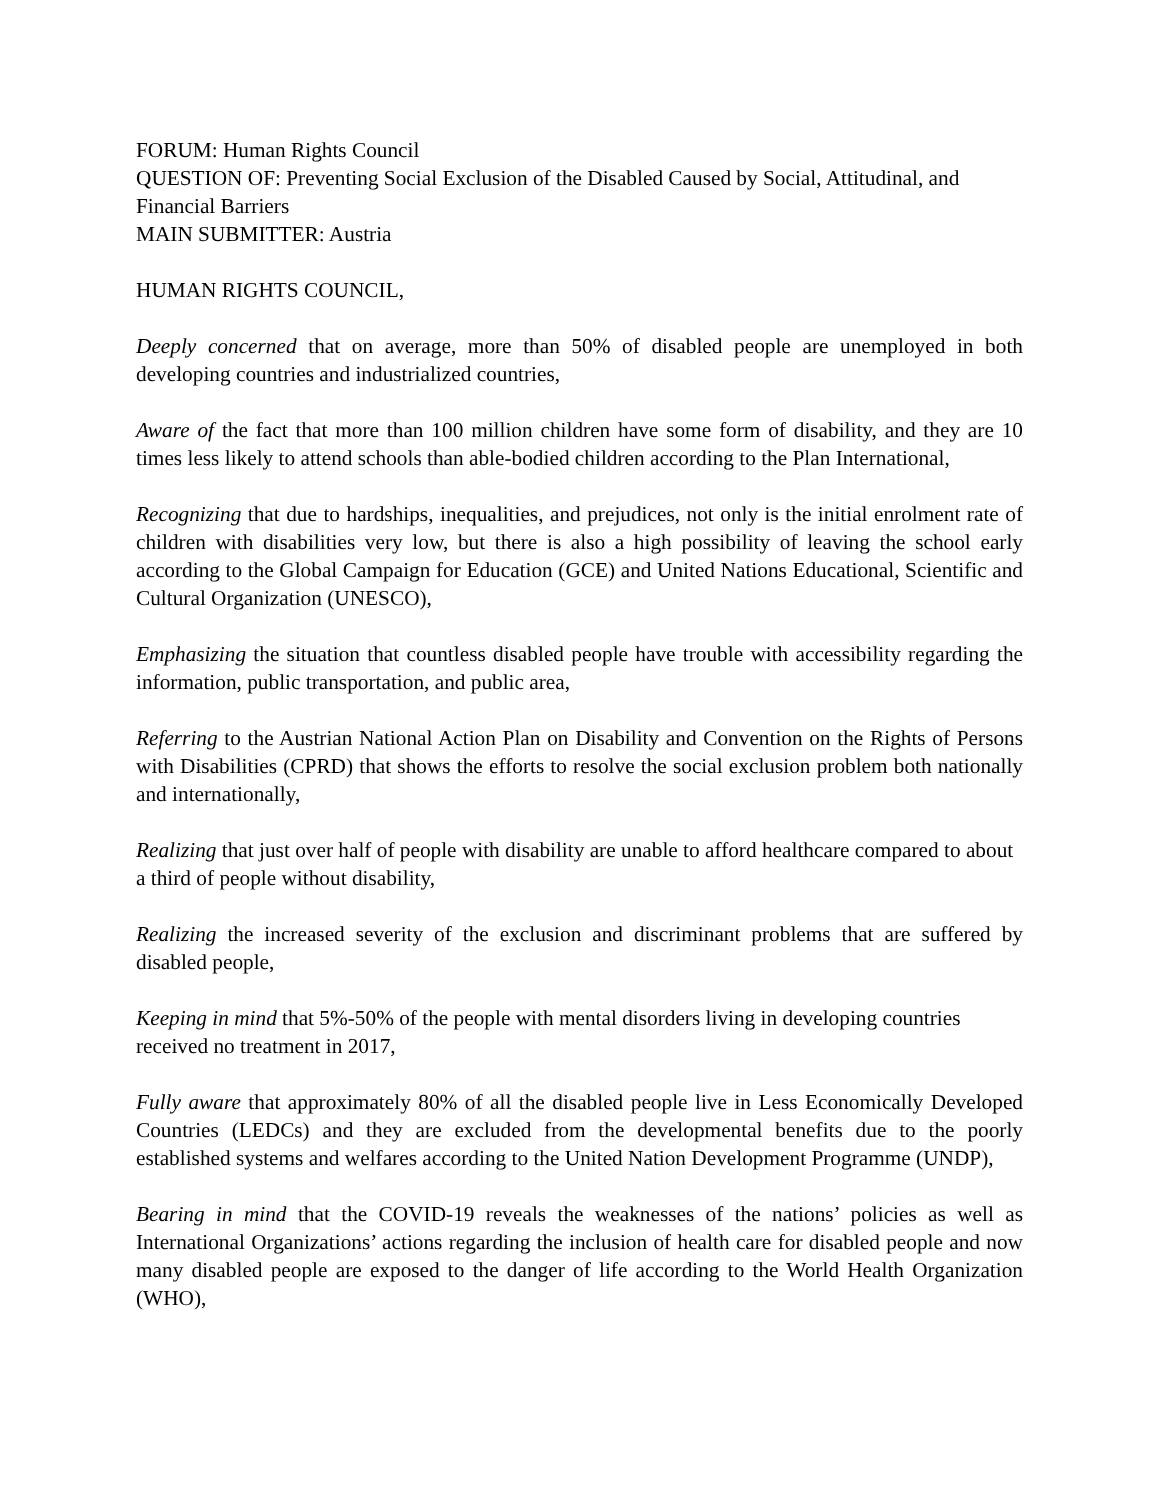FORUM: Human Rights Council
QUESTION OF: Preventing Social Exclusion of the Disabled Caused by Social, Attitudinal, and Financial Barriers
MAIN SUBMITTER: Austria
HUMAN RIGHTS COUNCIL,
Deeply concerned that on average, more than 50% of disabled people are unemployed in both developing countries and industrialized countries,
Aware of the fact that more than 100 million children have some form of disability, and they are 10 times less likely to attend schools than able-bodied children according to the Plan International,
Recognizing that due to hardships, inequalities, and prejudices, not only is the initial enrolment rate of children with disabilities very low, but there is also a high possibility of leaving the school early according to the Global Campaign for Education (GCE) and United Nations Educational, Scientific and Cultural Organization (UNESCO),
Emphasizing the situation that countless disabled people have trouble with accessibility regarding the information, public transportation, and public area,
Referring to the Austrian National Action Plan on Disability and Convention on the Rights of Persons with Disabilities (CPRD) that shows the efforts to resolve the social exclusion problem both nationally and internationally,
Realizing that just over half of people with disability are unable to afford healthcare compared to about a third of people without disability,
Realizing the increased severity of the exclusion and discriminant problems that are suffered by disabled people,
Keeping in mind that 5%-50% of the people with mental disorders living in developing countries received no treatment in 2017,
Fully aware that approximately 80% of all the disabled people live in Less Economically Developed Countries (LEDCs) and they are excluded from the developmental benefits due to the poorly established systems and welfares according to the United Nation Development Programme (UNDP),
Bearing in mind that the COVID-19 reveals the weaknesses of the nations’ policies as well as International Organizations’ actions regarding the inclusion of health care for disabled people and now many disabled people are exposed to the danger of life according to the World Health Organization (WHO),